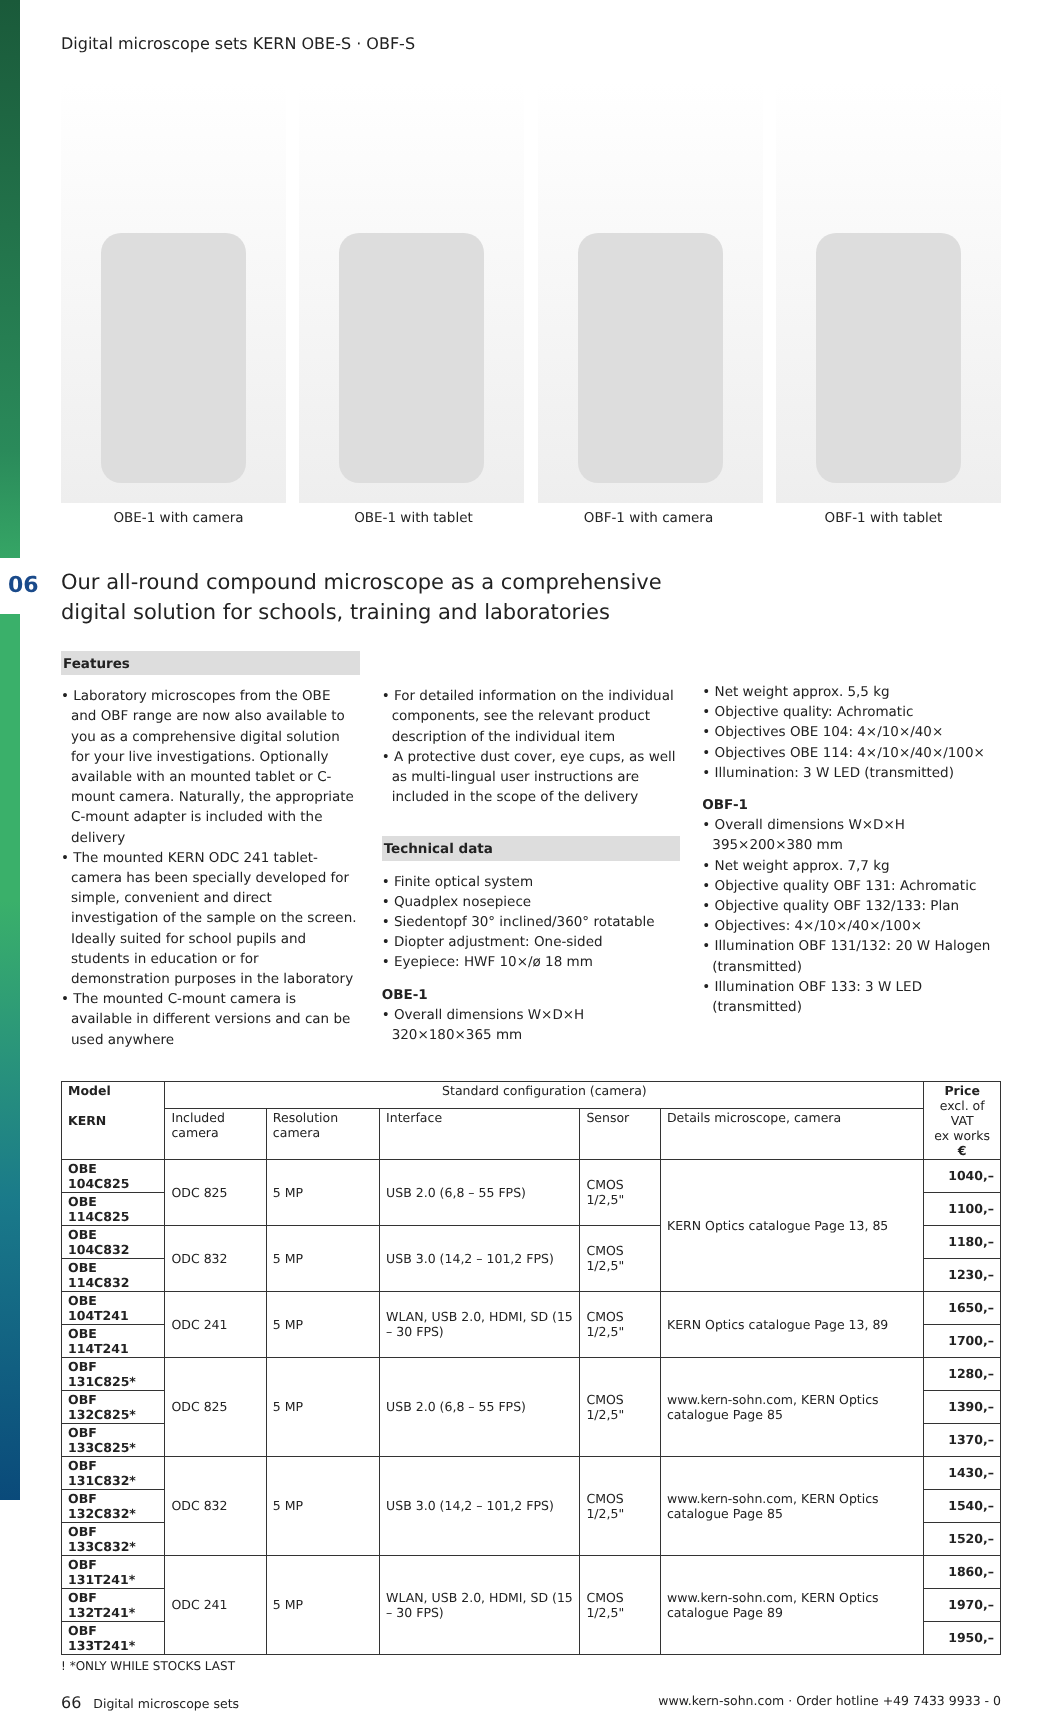06
Digital microscope sets KERN OBE-S · OBF-S
OBE-1 with camera OBE-1 with tablet OBF-1 with camera OBF-1 with tablet
Our all-round compound microscope as a comprehensive
digital solution for schools, training and laboratories
Features
• Laboratory microscopes from the OBE and OBF range are now also available to you as a comprehensive digital solution for your live investigations. Optionally available with an mounted tablet or C-mount camera. Naturally, the appropriate C-mount adapter is included with the delivery
• The mounted KERN ODC 241 tablet-camera has been specially developed for simple, convenient and direct investigation of the sample on the screen. Ideally suited for school pupils and students in education or for demonstration purposes in the laboratory
• The mounted C-mount camera is available in different versions and can be used anywhere
.
• For detailed information on the individual components, see the relevant product description of the individual item
• A protective dust cover, eye cups, as well as multi-lingual user instructions are included in the scope of the delivery
Technical data
• Finite optical system
• Quadplex nosepiece
• Siedentopf 30° inclined/360° rotatable
• Diopter adjustment: One-sided
• Eyepiece: HWF 10×/ø 18 mm
OBE-1
• Overall dimensions W×D×H 320×180×365 mm
• Net weight approx. 5,5 kg
• Objective quality: Achromatic
• Objectives OBE 104: 4×/10×/40×
• Objectives OBE 114: 4×/10×/40×/100×
• Illumination: 3 W LED (transmitted)
OBF-1
• Overall dimensions W×D×H 395×200×380 mm
• Net weight approx. 7,7 kg
• Objective quality OBF 131: Achromatic
• Objective quality OBF 132/133: Plan
• Objectives: 4×/10×/40×/100×
• Illumination OBF 131/132: 20 W Halogen (transmitted)
• Illumination OBF 133: 3 W LED (transmitted)
| Model KERN | Standard configuration (camera) | | | | | Price excl. of VAT ex works € |
| --- | --- | --- | --- | --- | --- | --- |
| | Included camera | Resolution camera | Interface | Sensor | Details microscope, camera | |
| OBE 104C825 | ODC 825 | 5 MP | USB 2.0 (6,8 – 55 FPS) | CMOS 1/2,5" | KERN Optics catalogue Page 13, 85 | 1040,– |
| OBE 114C825 | | | | | | 1100,– |
| OBE 104C832 | ODC 832 | 5 MP | USB 3.0 (14,2 – 101,2 FPS) | CMOS 1/2,5" | | 1180,– |
| OBE 114C832 | | | | | | 1230,– |
| OBE 104T241 | ODC 241 | 5 MP | WLAN, USB 2.0, HDMI, SD (15 – 30 FPS) | CMOS 1/2,5" | KERN Optics catalogue Page 13, 89 | 1650,– |
| OBE 114T241 | | | | | | 1700,– |
| OBF 131C825* | ODC 825 | 5 MP | USB 2.0 (6,8 – 55 FPS) | CMOS 1/2,5" | www.kern-sohn.com, KERN Optics catalogue Page 85 | 1280,– |
| OBF 132C825* | | | | | | 1390,– |
| OBF 133C825* | | | | | | 1370,– |
| OBF 131C832* | ODC 832 | 5 MP | USB 3.0 (14,2 – 101,2 FPS) | CMOS 1/2,5" | www.kern-sohn.com, KERN Optics catalogue Page 85 | 1430,– |
| OBF 132C832* | | | | | | 1540,– |
| OBF 133C832* | | | | | | 1520,– |
| OBF 131T241* | ODC 241 | 5 MP | WLAN, USB 2.0, HDMI, SD (15 – 30 FPS) | CMOS 1/2,5" | www.kern-sohn.com, KERN Optics catalogue Page 89 | 1860,– |
| OBF 132T241* | | | | | | 1970,– |
| OBF 133T241* | | | | | | 1950,– |
! *ONLY WHILE STOCKS LAST
66 Digital microscope sets www.kern-sohn.com · Order hotline +49 7433 9933 - 0